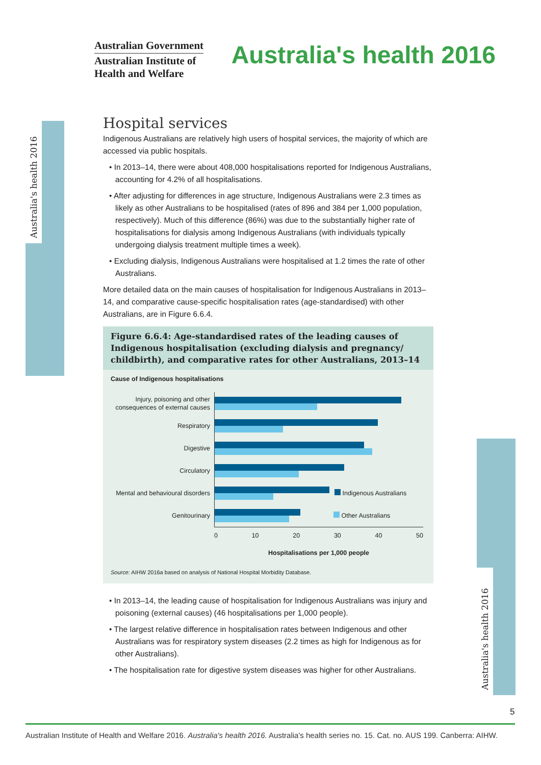Australian Government
Australian Institute of
Health and Welfare
Australia's health 2016
Australia's health 2016
Australia's health 2016
Hospital services
Indigenous Australians are relatively high users of hospital services, the majority of which are accessed via public hospitals.
• In 2013–14, there were about 408,000 hospitalisations reported for Indigenous Australians, accounting for 4.2% of all hospitalisations.
• After adjusting for differences in age structure, Indigenous Australians were 2.3 times as likely as other Australians to be hospitalised (rates of 896 and 384 per 1,000 population, respectively). Much of this difference (86%) was due to the substantially higher rate of hospitalisations for dialysis among Indigenous Australians (with individuals typically undergoing dialysis treatment multiple times a week).
• Excluding dialysis, Indigenous Australians were hospitalised at 1.2 times the rate of other Australians.
More detailed data on the main causes of hospitalisation for Indigenous Australians in 2013–14, and comparative cause-specific hospitalisation rates (age-standardised) with other Australians, are in Figure 6.6.4.
Figure 6.6.4: Age-standardised rates of the leading causes of Indigenous hospitalisation (excluding dialysis and pregnancy/ childbirth), and comparative rates for other Australians, 2013–14
Cause of Indigenous hospitalisations
Injury, poisoning and other consequences of external causes
Respiratory
Digestive
Circulatory
Mental and behavioural disorders
Indigenous Australians
Genitourinary
Other Australians
0 10 20 30 40 50
Hospitalisations per 1,000 people
Source: AIHW 2016a based on analysis of National Hospital Morbidity Database.
• In 2013–14, the leading cause of hospitalisation for Indigenous Australians was injury and poisoning (external causes) (46 hospitalisations per 1,000 people).
• The largest relative difference in hospitalisation rates between Indigenous and other Australians was for respiratory system diseases (2.2 times as high for Indigenous as for other Australians).
• The hospitalisation rate for digestive system diseases was higher for other Australians.
5
Australian Institute of Health and Welfare 2016. Australia's health 2016. Australia's health series no. 15. Cat. no. AUS 199. Canberra: AIHW.